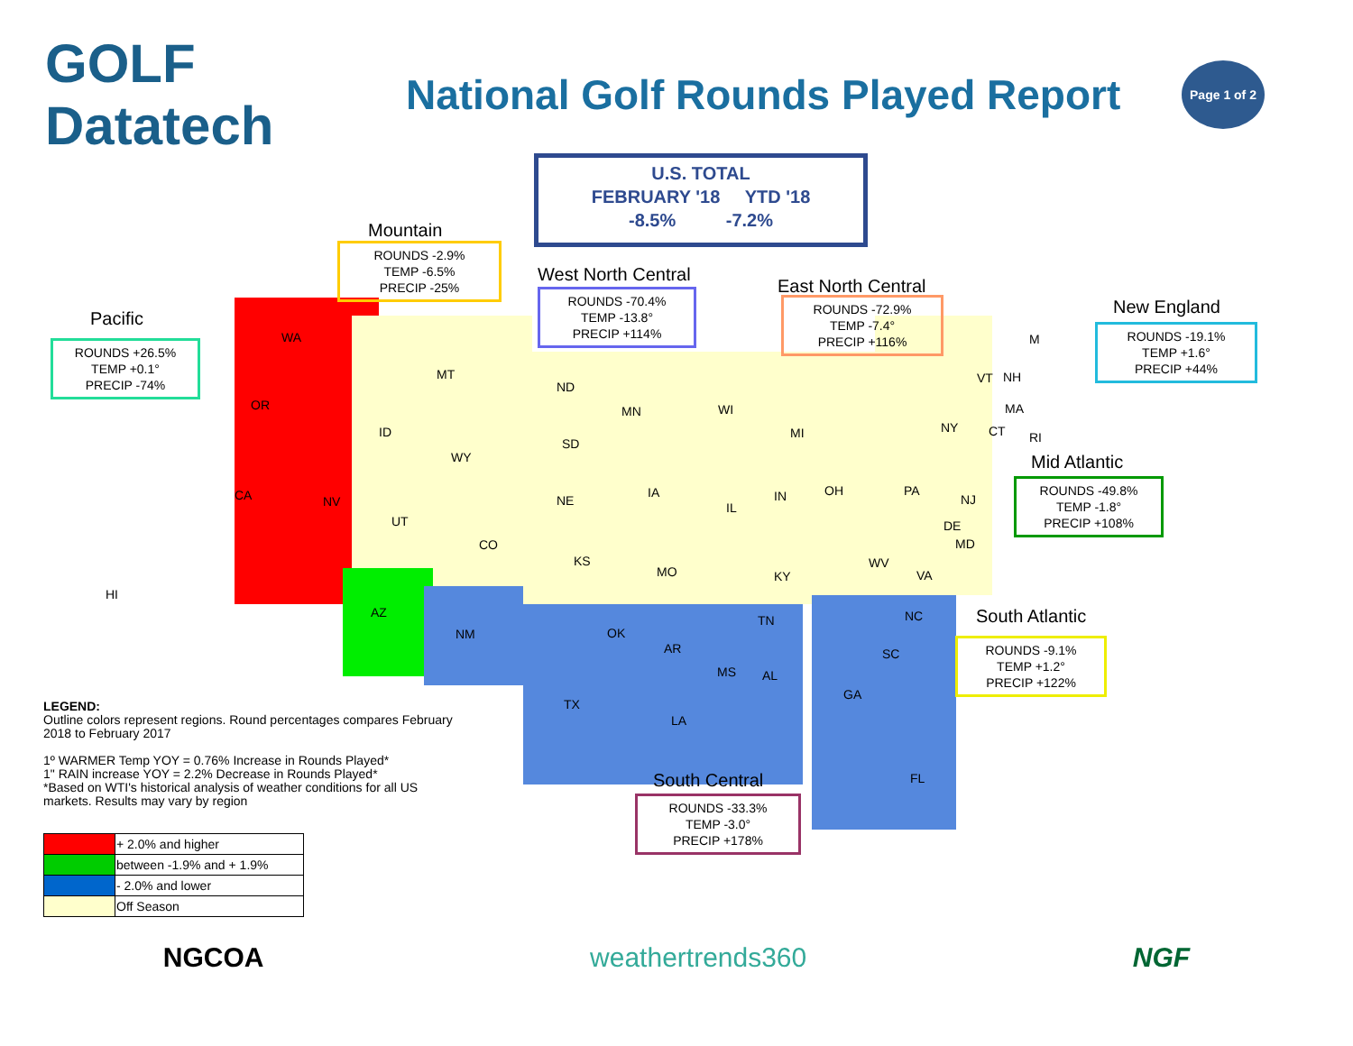GOLF Datatech
National Golf Rounds Played Report
Page 1 of 2
U.S. TOTAL
FEBRUARY '18 YTD '18
-8.5% -7.2%
Pacific
ROUNDS +26.5%
TEMP +0.1°
PRECIP -74%
Mountain
ROUNDS -2.9%
TEMP -6.5%
PRECIP -25%
West North Central
ROUNDS -70.4%
TEMP -13.8°
PRECIP +114%
East North Central
ROUNDS -72.9%
TEMP -7.4°
PRECIP +116%
New England
ROUNDS -19.1%
TEMP +1.6°
PRECIP +44%
Mid Atlantic
ROUNDS -49.8%
TEMP -1.8°
PRECIP +108%
South Atlantic
ROUNDS -9.1%
TEMP +1.2°
PRECIP +122%
South Central
ROUNDS -33.3%
TEMP -3.0°
PRECIP +178%
WA
OR
CA NV
HI
MT
ID
WY
UT
CO
AZ
NM
ND
SD
NE
KS
MN
IA
MO
WI
MI
IL
IN OH
KY
TN
OK
AR
TX
LA
MS AL
GA
FL
SC
NC
VA
WV
MD
DE
NJ
PA
NY
VT NH
M
MA
CT RI
LEGEND:
Outline colors represent regions. Round percentages compares February 2018 to February 2017
1º WARMER Temp YOY = 0.76% Increase in Rounds Played*
1" RAIN increase YOY = 2.2% Decrease in Rounds Played*
*Based on WTI's historical analysis of weather conditions for all US markets. Results may vary by region
| | + 2.0% and higher |
| | between -1.9% and + 1.9% |
| | - 2.0% and lower |
| | Off Season |
NGCOA weathertrends360 NGF